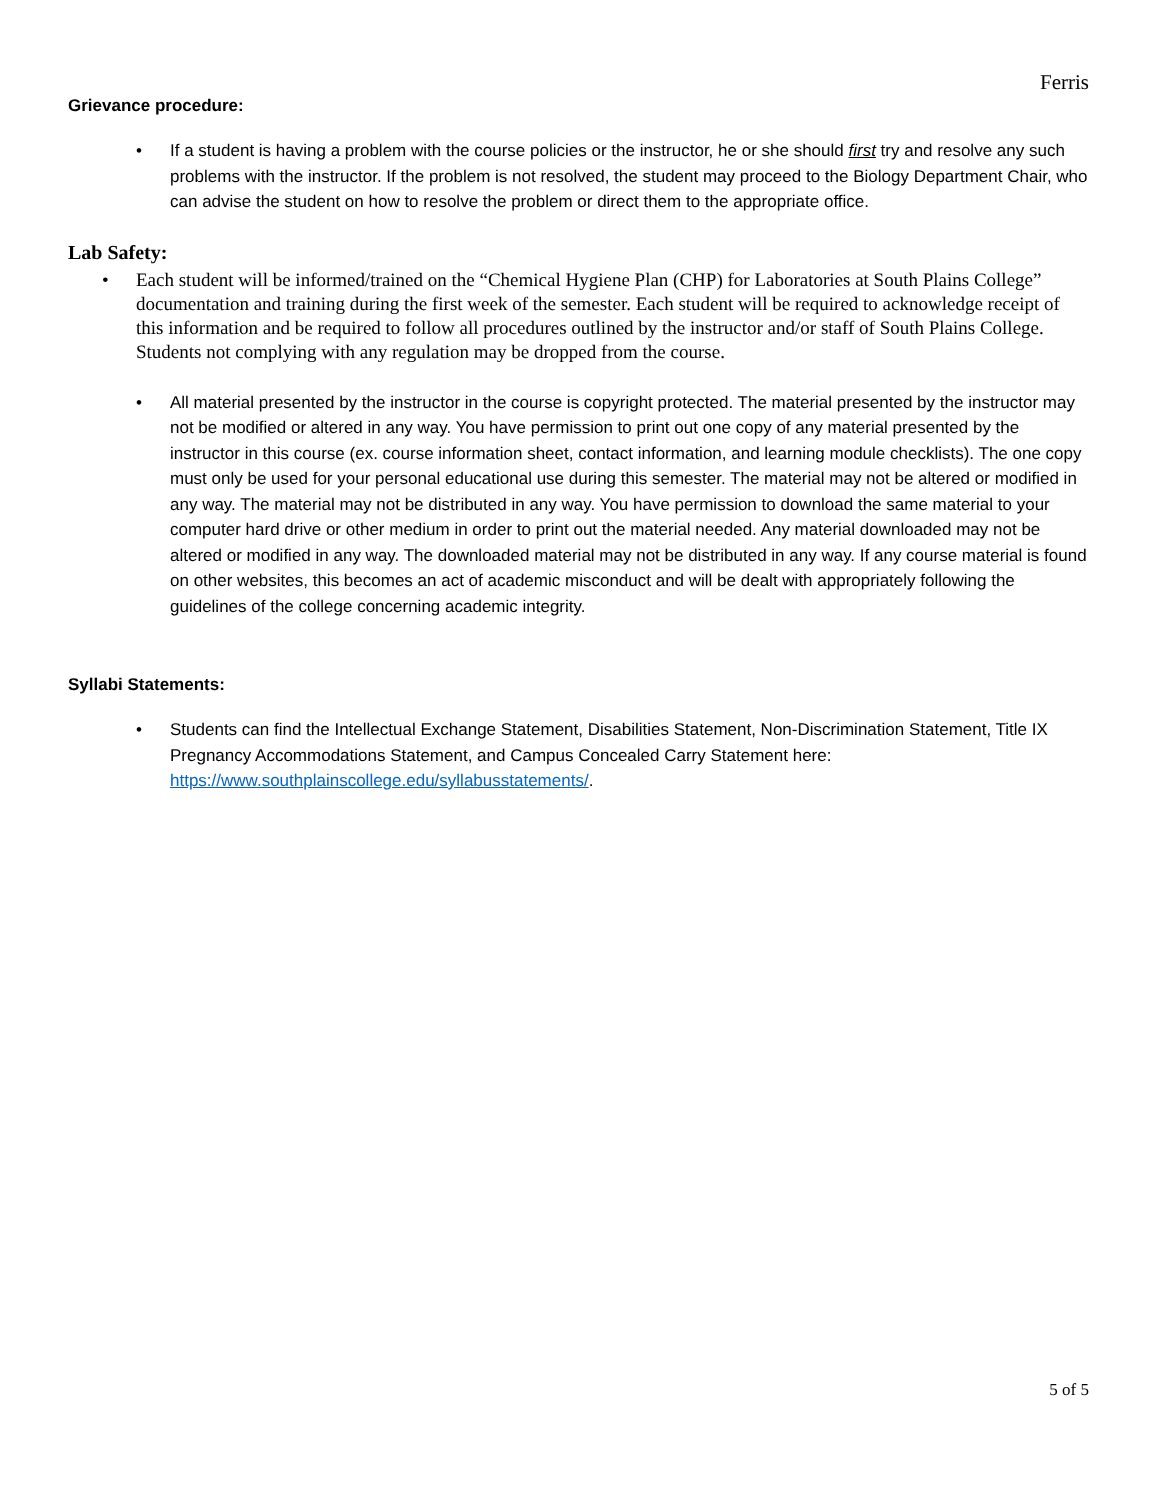Ferris
Grievance procedure:
• If a student is having a problem with the course policies or the instructor, he or she should first try and resolve any such problems with the instructor. If the problem is not resolved, the student may proceed to the Biology Department Chair, who can advise the student on how to resolve the problem or direct them to the appropriate office.
Lab Safety:
• Each student will be informed/trained on the “Chemical Hygiene Plan (CHP) for Laboratories at South Plains College” documentation and training during the first week of the semester. Each student will be required to acknowledge receipt of this information and be required to follow all procedures outlined by the instructor and/or staff of South Plains College. Students not complying with any regulation may be dropped from the course.
• All material presented by the instructor in the course is copyright protected. The material presented by the instructor may not be modified or altered in any way. You have permission to print out one copy of any material presented by the instructor in this course (ex. course information sheet, contact information, and learning module checklists). The one copy must only be used for your personal educational use during this semester. The material may not be altered or modified in any way. The material may not be distributed in any way. You have permission to download the same material to your computer hard drive or other medium in order to print out the material needed. Any material downloaded may not be altered or modified in any way. The downloaded material may not be distributed in any way. If any course material is found on other websites, this becomes an act of academic misconduct and will be dealt with appropriately following the guidelines of the college concerning academic integrity.
Syllabi Statements:
• Students can find the Intellectual Exchange Statement, Disabilities Statement, Non-Discrimination Statement, Title IX Pregnancy Accommodations Statement, and Campus Concealed Carry Statement here: https://www.southplainscollege.edu/syllabusstatements/.
5 of 5